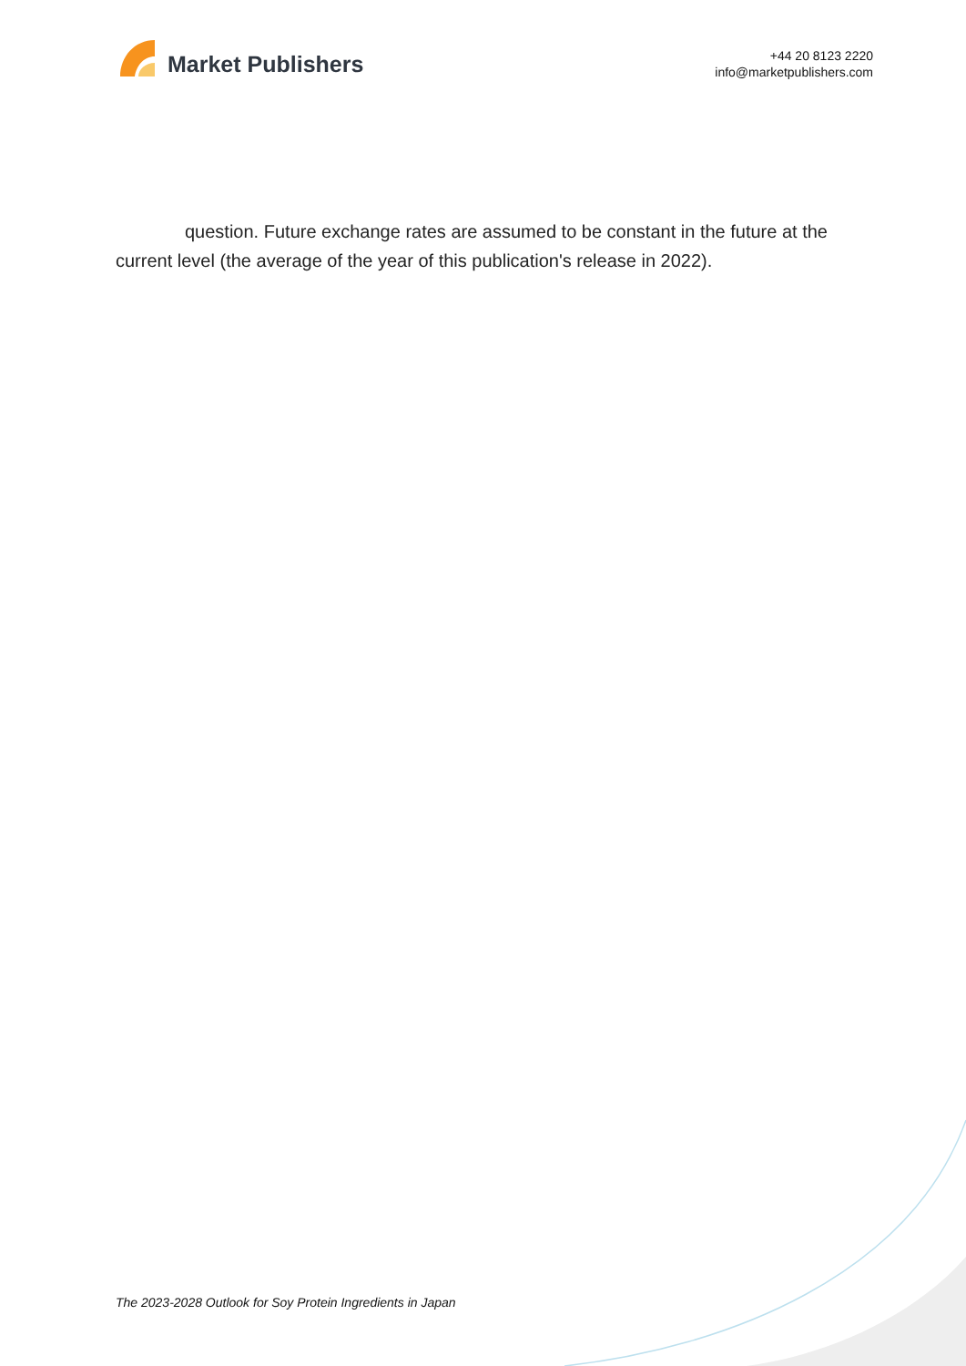Market Publishers
+44 20 8123 2220
info@marketpublishers.com
question. Future exchange rates are assumed to be constant in the future at the current level (the average of the year of this publication's release in 2022).
The 2023-2028 Outlook for Soy Protein Ingredients in Japan